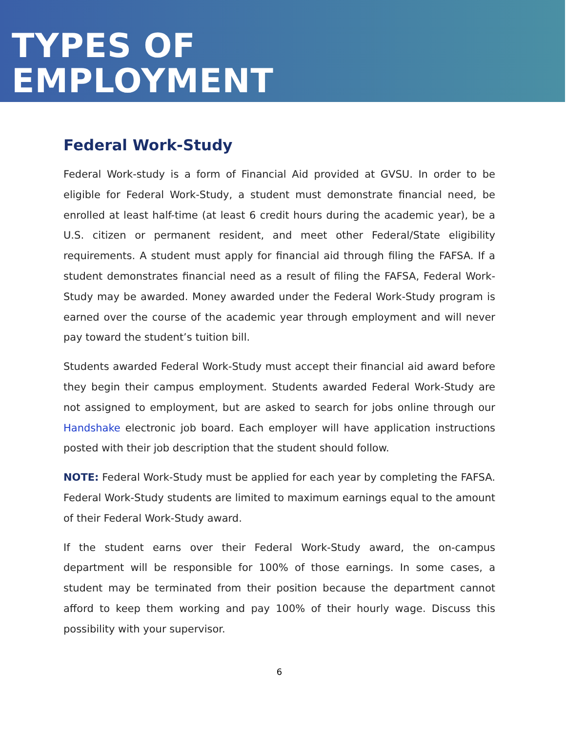TYPES OF
EMPLOYMENT
Federal Work-Study
Federal Work-study is a form of Financial Aid provided at GVSU. In order to be eligible for Federal Work-Study, a student must demonstrate financial need, be enrolled at least half-time (at least 6 credit hours during the academic year), be a U.S. citizen or permanent resident, and meet other Federal/State eligibility requirements. A student must apply for financial aid through filing the FAFSA. If a student demonstrates financial need as a result of filing the FAFSA, Federal Work-Study may be awarded. Money awarded under the Federal Work-Study program is earned over the course of the academic year through employment and will never pay toward the student’s tuition bill.
Students awarded Federal Work-Study must accept their financial aid award before they begin their campus employment. Students awarded Federal Work-Study are not assigned to employment, but are asked to search for jobs online through our Handshake electronic job board. Each employer will have application instructions posted with their job description that the student should follow.
NOTE: Federal Work-Study must be applied for each year by completing the FAFSA. Federal Work-Study students are limited to maximum earnings equal to the amount of their Federal Work-Study award.
If the student earns over their Federal Work-Study award, the on-campus department will be responsible for 100% of those earnings. In some cases, a student may be terminated from their position because the department cannot afford to keep them working and pay 100% of their hourly wage. Discuss this possibility with your supervisor.
6